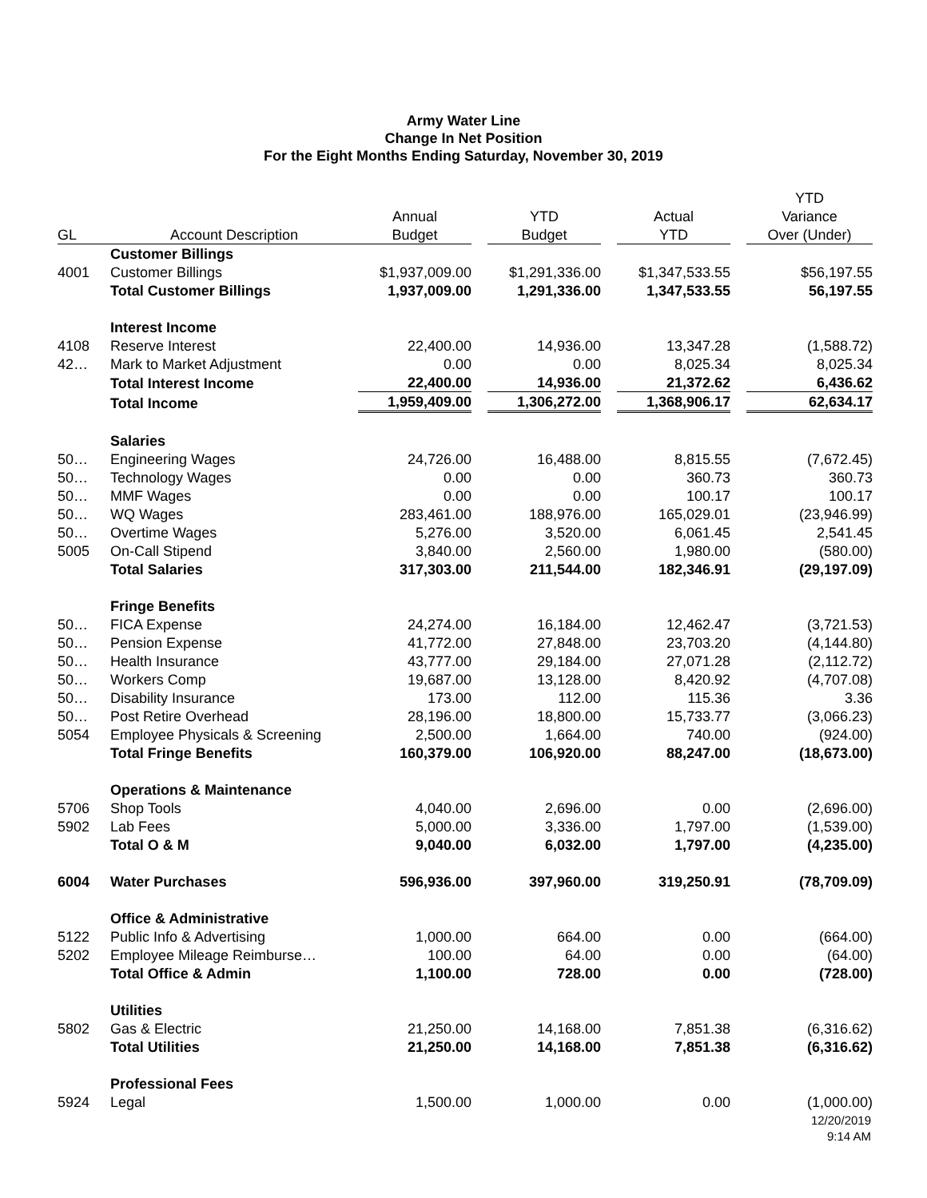Army Water Line
Change In Net Position
For the Eight Months Ending Saturday, November 30, 2019
| | | | | | | | | YTD |
| --- | --- | --- | --- | --- | --- | --- | --- | --- |
| | | Annual | | YTD | | Actual | | Variance |
| GL | Account Description | Budget | | Budget | | YTD | | Over (Under) |
| | Customer Billings | | | | | | | |
| 4001 | Customer Billings | $1,937,009.00 | | $1,291,336.00 | | $1,347,533.55 | | $56,197.55 |
| | Total Customer Billings | 1,937,009.00 | | 1,291,336.00 | | 1,347,533.55 | | 56,197.55 |
| | Interest Income | | | | | | | |
| 4108 | Reserve Interest | 22,400.00 | | 14,936.00 | | 13,347.28 | | (1,588.72) |
| 42… | Mark to Market Adjustment | 0.00 | | 0.00 | | 8,025.34 | | 8,025.34 |
| | Total Interest Income | 22,400.00 | | 14,936.00 | | 21,372.62 | | 6,436.62 |
| | Total Income | 1,959,409.00 | | 1,306,272.00 | | 1,368,906.17 | | 62,634.17 |
| | Salaries | | | | | | | |
| 50… | Engineering Wages | 24,726.00 | | 16,488.00 | | 8,815.55 | | (7,672.45) |
| 50… | Technology Wages | 0.00 | | 0.00 | | 360.73 | | 360.73 |
| 50… | MMF Wages | 0.00 | | 0.00 | | 100.17 | | 100.17 |
| 50… | WQ Wages | 283,461.00 | | 188,976.00 | | 165,029.01 | | (23,946.99) |
| 50… | Overtime Wages | 5,276.00 | | 3,520.00 | | 6,061.45 | | 2,541.45 |
| 5005 | On-Call Stipend | 3,840.00 | | 2,560.00 | | 1,980.00 | | (580.00) |
| | Total Salaries | 317,303.00 | | 211,544.00 | | 182,346.91 | | (29,197.09) |
| | Fringe Benefits | | | | | | | |
| 50… | FICA Expense | 24,274.00 | | 16,184.00 | | 12,462.47 | | (3,721.53) |
| 50… | Pension Expense | 41,772.00 | | 27,848.00 | | 23,703.20 | | (4,144.80) |
| 50… | Health Insurance | 43,777.00 | | 29,184.00 | | 27,071.28 | | (2,112.72) |
| 50… | Workers Comp | 19,687.00 | | 13,128.00 | | 8,420.92 | | (4,707.08) |
| 50… | Disability Insurance | 173.00 | | 112.00 | | 115.36 | | 3.36 |
| 50… | Post Retire Overhead | 28,196.00 | | 18,800.00 | | 15,733.77 | | (3,066.23) |
| 5054 | Employee Physicals & Screening | 2,500.00 | | 1,664.00 | | 740.00 | | (924.00) |
| | Total Fringe Benefits | 160,379.00 | | 106,920.00 | | 88,247.00 | | (18,673.00) |
| | Operations & Maintenance | | | | | | | |
| 5706 | Shop Tools | 4,040.00 | | 2,696.00 | | 0.00 | | (2,696.00) |
| 5902 | Lab Fees | 5,000.00 | | 3,336.00 | | 1,797.00 | | (1,539.00) |
| | Total O & M | 9,040.00 | | 6,032.00 | | 1,797.00 | | (4,235.00) |
| 6004 | Water Purchases | 596,936.00 | | 397,960.00 | | 319,250.91 | | (78,709.09) |
| | Office & Administrative | | | | | | | |
| 5122 | Public Info & Advertising | 1,000.00 | | 664.00 | | 0.00 | | (664.00) |
| 5202 | Employee Mileage Reimburse… | 100.00 | | 64.00 | | 0.00 | | (64.00) |
| | Total Office & Admin | 1,100.00 | | 728.00 | | 0.00 | | (728.00) |
| | Utilities | | | | | | | |
| 5802 | Gas & Electric | 21,250.00 | | 14,168.00 | | 7,851.38 | | (6,316.62) |
| | Total Utilities | 21,250.00 | | 14,168.00 | | 7,851.38 | | (6,316.62) |
| | Professional Fees | | | | | | | |
| 5924 | Legal | 1,500.00 | | 1,000.00 | | 0.00 | | (1,000.00) |
12/20/2019
9:14 AM